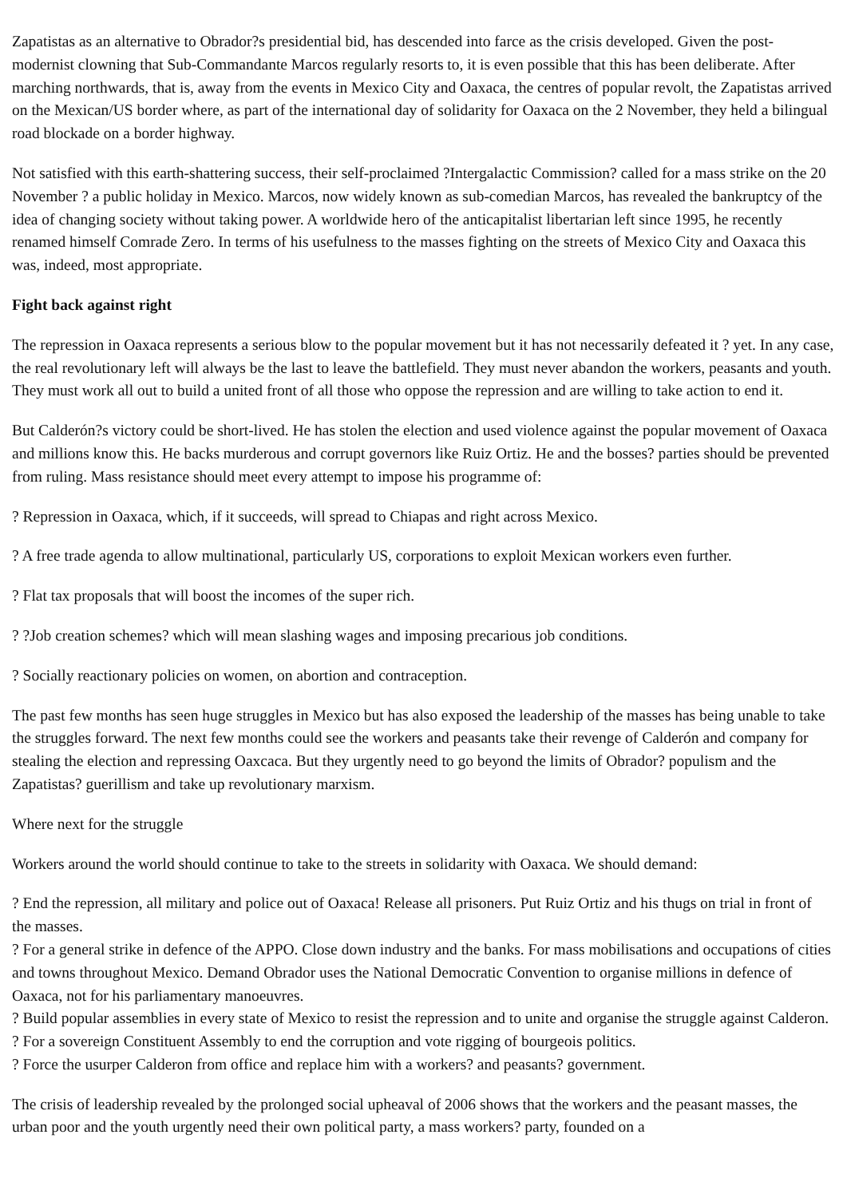Zapatistas as an alternative to Obrador?s presidential bid, has descended into farce as the crisis developed. Given the post-modernist clowning that Sub-Commandante Marcos regularly resorts to, it is even possible that this has been deliberate. After marching northwards, that is, away from the events in Mexico City and Oaxaca, the centres of popular revolt, the Zapatistas arrived on the Mexican/US border where, as part of the international day of solidarity for Oaxaca on the 2 November, they held a bilingual road blockade on a border highway.
Not satisfied with this earth-shattering success, their self-proclaimed ?Intergalactic Commission? called for a mass strike on the 20 November ? a public holiday in Mexico. Marcos, now widely known as sub-comedian Marcos, has revealed the bankruptcy of the idea of changing society without taking power. A worldwide hero of the anticapitalist libertarian left since 1995, he recently renamed himself Comrade Zero. In terms of his usefulness to the masses fighting on the streets of Mexico City and Oaxaca this was, indeed, most appropriate.
Fight back against right
The repression in Oaxaca represents a serious blow to the popular movement but it has not necessarily defeated it ? yet. In any case, the real revolutionary left will always be the last to leave the battlefield. They must never abandon the workers, peasants and youth. They must work all out to build a united front of all those who oppose the repression and are willing to take action to end it.
But Calderón?s victory could be short-lived. He has stolen the election and used violence against the popular movement of Oaxaca and millions know this. He backs murderous and corrupt governors like Ruiz Ortiz. He and the bosses? parties should be prevented from ruling. Mass resistance should meet every attempt to impose his programme of:
? Repression in Oaxaca, which, if it succeeds, will spread to Chiapas and right across Mexico.
? A free trade agenda to allow multinational, particularly US, corporations to exploit Mexican workers even further.
? Flat tax proposals that will boost the incomes of the super rich.
? ?Job creation schemes? which will mean slashing wages and imposing precarious job conditions.
? Socially reactionary policies on women, on abortion and contraception.
The past few months has seen huge struggles in Mexico but has also exposed the leadership of the masses has being unable to take the struggles forward. The next few months could see the workers and peasants take their revenge of Calderón and company for stealing the election and repressing Oaxcaca. But they urgently need to go beyond the limits of Obrador? populism and the Zapatistas? guerillism and take up revolutionary marxism.
Where next for the struggle
Workers around the world should continue to take to the streets in solidarity with Oaxaca. We should demand:
? End the repression, all military and police out of Oaxaca! Release all prisoners. Put Ruiz Ortiz and his thugs on trial in front of the masses.
? For a general strike in defence of the APPO. Close down industry and the banks. For mass mobilisations and occupations of cities and towns throughout Mexico. Demand Obrador uses the National Democratic Convention to organise millions in defence of Oaxaca, not for his parliamentary manoeuvres.
? Build popular assemblies in every state of Mexico to resist the repression and to unite and organise the struggle against Calderon.
? For a sovereign Constituent Assembly to end the corruption and vote rigging of bourgeois politics.
? Force the usurper Calderon from office and replace him with a workers? and peasants? government.
The crisis of leadership revealed by the prolonged social upheaval of 2006 shows that the workers and the peasant masses, the urban poor and the youth urgently need their own political party, a mass workers? party, founded on a